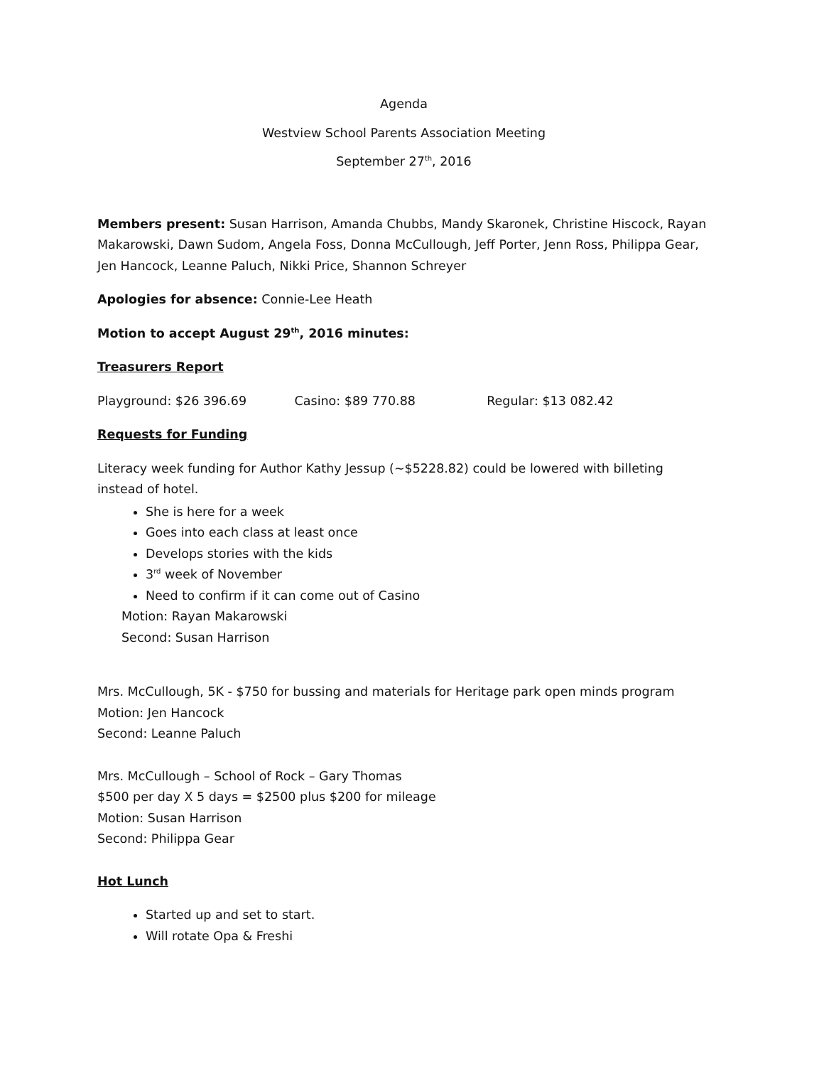Agenda
Westview School Parents Association Meeting
September 27<sup>th</sup>, 2016
Members present: Susan Harrison, Amanda Chubbs, Mandy Skaronek, Christine Hiscock, Rayan Makarowski, Dawn Sudom, Angela Foss, Donna McCullough, Jeff Porter, Jenn Ross, Philippa Gear, Jen Hancock, Leanne Paluch, Nikki Price, Shannon Schreyer
Apologies for absence: Connie-Lee Heath
Motion to accept August 29<sup>th</sup>, 2016 minutes:
Treasurers Report
Playground: $26 396.69 Casino: $89 770.88 Regular: $13 082.42
Requests for Funding
Literacy week funding for Author Kathy Jessup (~$5228.82) could be lowered with billeting instead of hotel.
She is here for a week
Goes into each class at least once
Develops stories with the kids
3<sup>rd</sup> week of November
Need to confirm if it can come out of Casino
Motion: Rayan Makarowski
Second: Susan Harrison
Mrs. McCullough, 5K - $750 for bussing and materials for Heritage park open minds program
Motion: Jen Hancock
Second: Leanne Paluch
Mrs. McCullough – School of Rock – Gary Thomas
$500 per day X 5 days = $2500 plus $200 for mileage
Motion: Susan Harrison
Second: Philippa Gear
Hot Lunch
Started up and set to start.
Will rotate Opa & Freshi